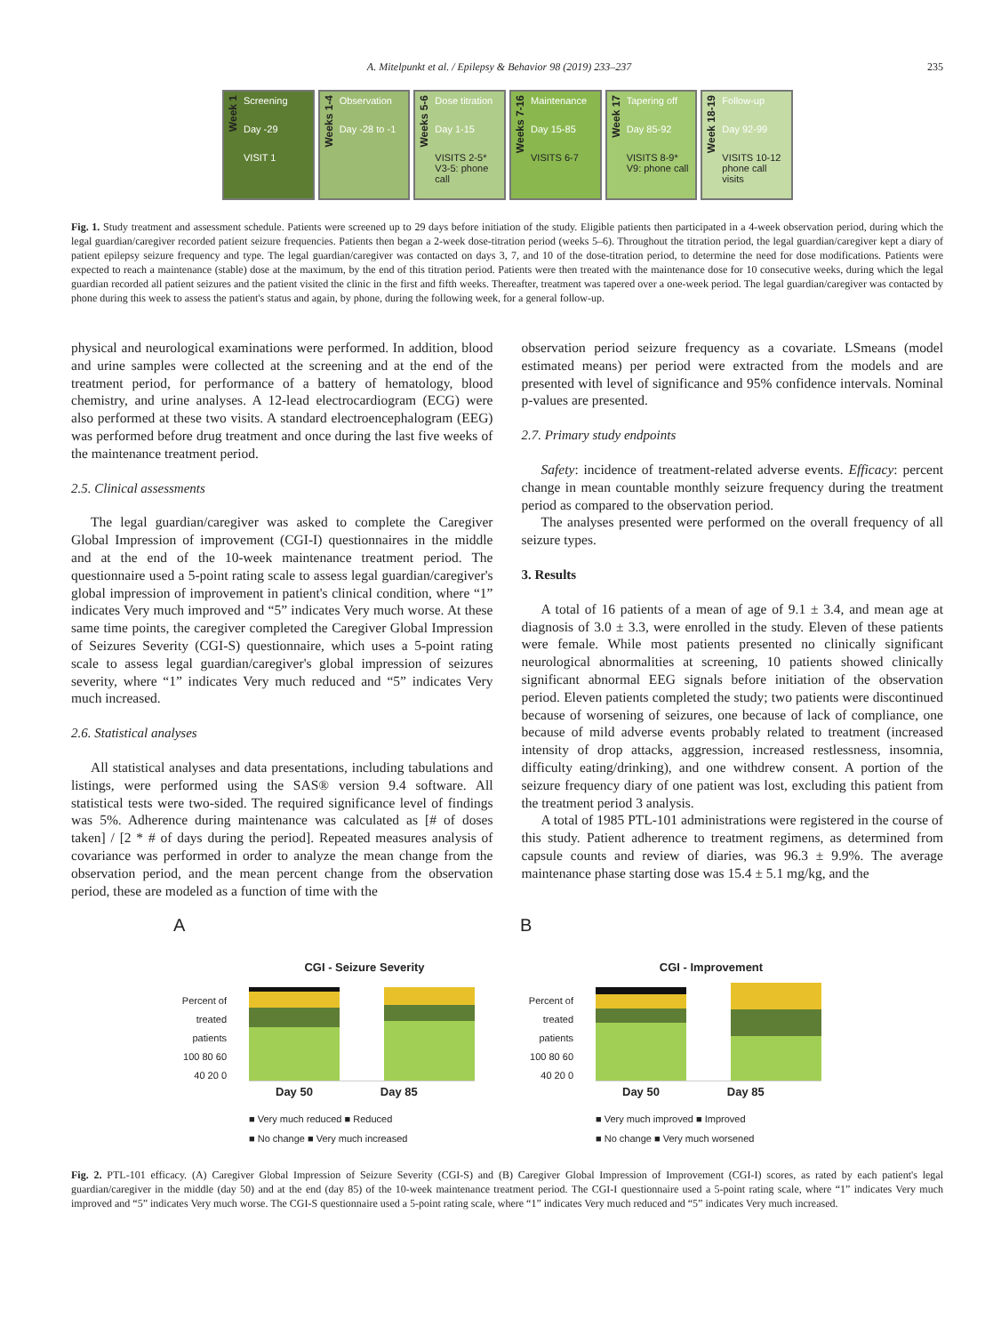A. Mitelpunkt et al. / Epilepsy & Behavior 98 (2019) 233–237 235
Week 1
Screening
Day -29
VISIT 1
Weeks 1-4
Observation
Day -28 to -1
Weeks 5-6
Dose titration
Day 1-15
VISITS 2-5*
V3-5: phone call
Weeks 7-16
Maintenance
Day 15-85
VISITS 6-7
Week 17
Tapering off
Day 85-92
VISITS 8-9*
V9: phone call
Week 18-19
Follow-up
Day 92-99
VISITS 10-12
phone call visits
Fig. 1. Study treatment and assessment schedule. Patients were screened up to 29 days before initiation of the study. Eligible patients then participated in a 4-week observation period, during which the legal guardian/caregiver recorded patient seizure frequencies. Patients then began a 2-week dose-titration period (weeks 5–6). Throughout the titration period, the legal guardian/caregiver kept a diary of patient epilepsy seizure frequency and type. The legal guardian/caregiver was contacted on days 3, 7, and 10 of the dose-titration period, to determine the need for dose modifications. Patients were expected to reach a maintenance (stable) dose at the maximum, by the end of this titration period. Patients were then treated with the maintenance dose for 10 consecutive weeks, during which the legal guardian recorded all patient seizures and the patient visited the clinic in the first and fifth weeks. Thereafter, treatment was tapered over a one-week period. The legal guardian/caregiver was contacted by phone during this week to assess the patient's status and again, by phone, during the following week, for a general follow-up.
physical and neurological examinations were performed. In addition, blood and urine samples were collected at the screening and at the end of the treatment period, for performance of a battery of hematology, blood chemistry, and urine analyses. A 12-lead electrocardiogram (ECG) were also performed at these two visits. A standard electroencephalogram (EEG) was performed before drug treatment and once during the last five weeks of the maintenance treatment period.
2.5. Clinical assessments
The legal guardian/caregiver was asked to complete the Caregiver Global Impression of improvement (CGI-I) questionnaires in the middle and at the end of the 10-week maintenance treatment period. The questionnaire used a 5-point rating scale to assess legal guardian/caregiver's global impression of improvement in patient's clinical condition, where “1” indicates Very much improved and “5” indicates Very much worse. At these same time points, the caregiver completed the Caregiver Global Impression of Seizures Severity (CGI-S) questionnaire, which uses a 5-point rating scale to assess legal guardian/caregiver's global impression of seizures severity, where “1” indicates Very much reduced and “5” indicates Very much increased.
2.6. Statistical analyses
All statistical analyses and data presentations, including tabulations and listings, were performed using the SAS® version 9.4 software. All statistical tests were two-sided. The required significance level of findings was 5%. Adherence during maintenance was calculated as [# of doses taken] / [2 * # of days during the period]. Repeated measures analysis of covariance was performed in order to analyze the mean change from the observation period, and the mean percent change from the observation period, these are modeled as a function of time with the
observation period seizure frequency as a covariate. LSmeans (model estimated means) per period were extracted from the models and are presented with level of significance and 95% confidence intervals. Nominal p-values are presented.
2.7. Primary study endpoints
Safety: incidence of treatment-related adverse events. Efficacy: percent change in mean countable monthly seizure frequency during the treatment period as compared to the observation period.
The analyses presented were performed on the overall frequency of all seizure types.
3. Results
A total of 16 patients of a mean of age of 9.1 ± 3.4, and mean age at diagnosis of 3.0 ± 3.3, were enrolled in the study. Eleven of these patients were female. While most patients presented no clinically significant neurological abnormalities at screening, 10 patients showed clinically significant abnormal EEG signals before initiation of the observation period. Eleven patients completed the study; two patients were discontinued because of worsening of seizures, one because of lack of compliance, one because of mild adverse events probably related to treatment (increased intensity of drop attacks, aggression, increased restlessness, insomnia, difficulty eating/drinking), and one withdrew consent. A portion of the seizure frequency diary of one patient was lost, excluding this patient from the treatment period 3 analysis.
A total of 1985 PTL-101 administrations were registered in the course of this study. Patient adherence to treatment regimens, as determined from capsule counts and review of diaries, was 96.3 ± 9.9%. The average maintenance phase starting dose was 15.4 ± 5.1 mg/kg, and the
A
CGI - Seizure Severity
Percent of treated patients
100 80 60 40 20 0
Day 50 Day 85
■ Very much reduced ■ Reduced
■ No change ■ Very much increased
B
CGI - Improvement
Percent of treated patients
100 80 60 40 20 0
Day 50 Day 85
■ Very much improved ■ Improved
■ No change ■ Very much worsened
Fig. 2. PTL-101 efficacy. (A) Caregiver Global Impression of Seizure Severity (CGI-S) and (B) Caregiver Global Impression of Improvement (CGI-I) scores, as rated by each patient's legal guardian/caregiver in the middle (day 50) and at the end (day 85) of the 10-week maintenance treatment period. The CGI-I questionnaire used a 5-point rating scale, where “1” indicates Very much improved and “5” indicates Very much worse. The CGI-S questionnaire used a 5-point rating scale, where “1” indicates Very much reduced and “5” indicates Very much increased.